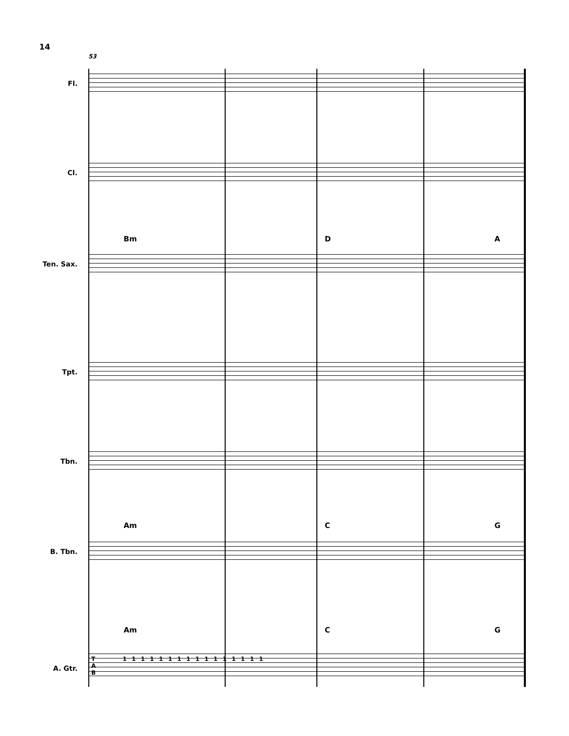14
53
Fl.
Cl.
Bm D A
Ten. Sax.
Tpt.
Tbn.
Am C G
B. Tbn.
Am C G
A. Gtr.
T
A
B
1 1 1 1 1 1 1 1 1 1 1 1 1 1 1 1